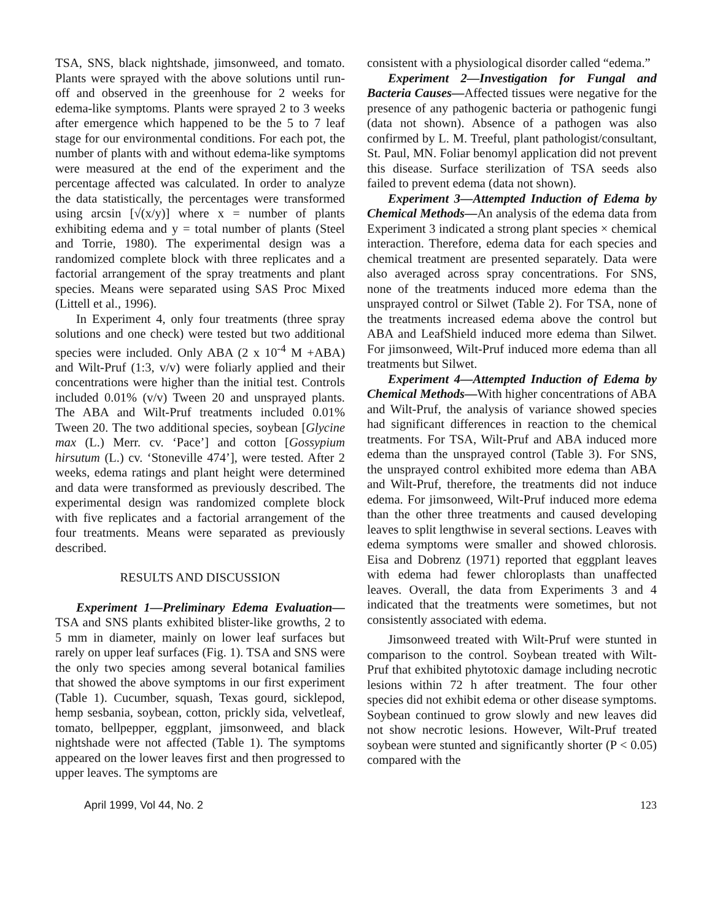TSA, SNS, black nightshade, jimsonweed, and tomato. Plants were sprayed with the above solutions until run-off and observed in the greenhouse for 2 weeks for edema-like symptoms. Plants were sprayed 2 to 3 weeks after emergence which happened to be the 5 to 7 leaf stage for our environmental conditions. For each pot, the number of plants with and without edema-like symptoms were measured at the end of the experiment and the percentage affected was calculated. In order to analyze the data statistically, the percentages were transformed using arcsin [√(x/y)] where x = number of plants exhibiting edema and y = total number of plants (Steel and Torrie, 1980). The experimental design was a randomized complete block with three replicates and a factorial arrangement of the spray treatments and plant species. Means were separated using SAS Proc Mixed (Littell et al., 1996).
In Experiment 4, only four treatments (three spray solutions and one check) were tested but two additional species were included. Only ABA (2 x 10<sup>-4</sup> M +ABA) and Wilt-Pruf (1:3, v/v) were foliarly applied and their concentrations were higher than the initial test. Controls included 0.01% (v/v) Tween 20 and unsprayed plants. The ABA and Wilt-Pruf treatments included 0.01% Tween 20. The two additional species, soybean [Glycine max (L.) Merr. cv. ‘Pace’] and cotton [Gossypium hirsutum (L.) cv. ‘Stoneville 474’], were tested. After 2 weeks, edema ratings and plant height were determined and data were transformed as previously described. The experimental design was randomized complete block with five replicates and a factorial arrangement of the four treatments. Means were separated as previously described.
RESULTS AND DISCUSSION
Experiment 1—Preliminary Edema Evaluation—TSA and SNS plants exhibited blister-like growths, 2 to 5 mm in diameter, mainly on lower leaf surfaces but rarely on upper leaf surfaces (Fig. 1). TSA and SNS were the only two species among several botanical families that showed the above symptoms in our first experiment (Table 1). Cucumber, squash, Texas gourd, sicklepod, hemp sesbania, soybean, cotton, prickly sida, velvetleaf, tomato, bellpepper, eggplant, jimsonweed, and black nightshade were not affected (Table 1). The symptoms appeared on the lower leaves first and then progressed to upper leaves. The symptoms are
consistent with a physiological disorder called “edema.”
Experiment 2—Investigation for Fungal and Bacteria Causes—Affected tissues were negative for the presence of any pathogenic bacteria or pathogenic fungi (data not shown). Absence of a pathogen was also confirmed by L. M. Treeful, plant pathologist/consultant, St. Paul, MN. Foliar benomyl application did not prevent this disease. Surface sterilization of TSA seeds also failed to prevent edema (data not shown).
Experiment 3—Attempted Induction of Edema by Chemical Methods—An analysis of the edema data from Experiment 3 indicated a strong plant species × chemical interaction. Therefore, edema data for each species and chemical treatment are presented separately. Data were also averaged across spray concentrations. For SNS, none of the treatments induced more edema than the unsprayed control or Silwet (Table 2). For TSA, none of the treatments increased edema above the control but ABA and LeafShield induced more edema than Silwet. For jimsonweed, Wilt-Pruf induced more edema than all treatments but Silwet.
Experiment 4—Attempted Induction of Edema by Chemical Methods—With higher concentrations of ABA and Wilt-Pruf, the analysis of variance showed species had significant differences in reaction to the chemical treatments. For TSA, Wilt-Pruf and ABA induced more edema than the unsprayed control (Table 3). For SNS, the unsprayed control exhibited more edema than ABA and Wilt-Pruf, therefore, the treatments did not induce edema. For jimsonweed, Wilt-Pruf induced more edema than the other three treatments and caused developing leaves to split lengthwise in several sections. Leaves with edema symptoms were smaller and showed chlorosis. Eisa and Dobrenz (1971) reported that eggplant leaves with edema had fewer chloroplasts than unaffected leaves. Overall, the data from Experiments 3 and 4 indicated that the treatments were sometimes, but not consistently associated with edema.
Jimsonweed treated with Wilt-Pruf were stunted in comparison to the control. Soybean treated with Wilt-Pruf that exhibited phytotoxic damage including necrotic lesions within 72 h after treatment. The four other species did not exhibit edema or other disease symptoms. Soybean continued to grow slowly and new leaves did not show necrotic lesions. However, Wilt-Pruf treated soybean were stunted and significantly shorter (P < 0.05) compared with the
April 1999, Vol 44, No. 2 123